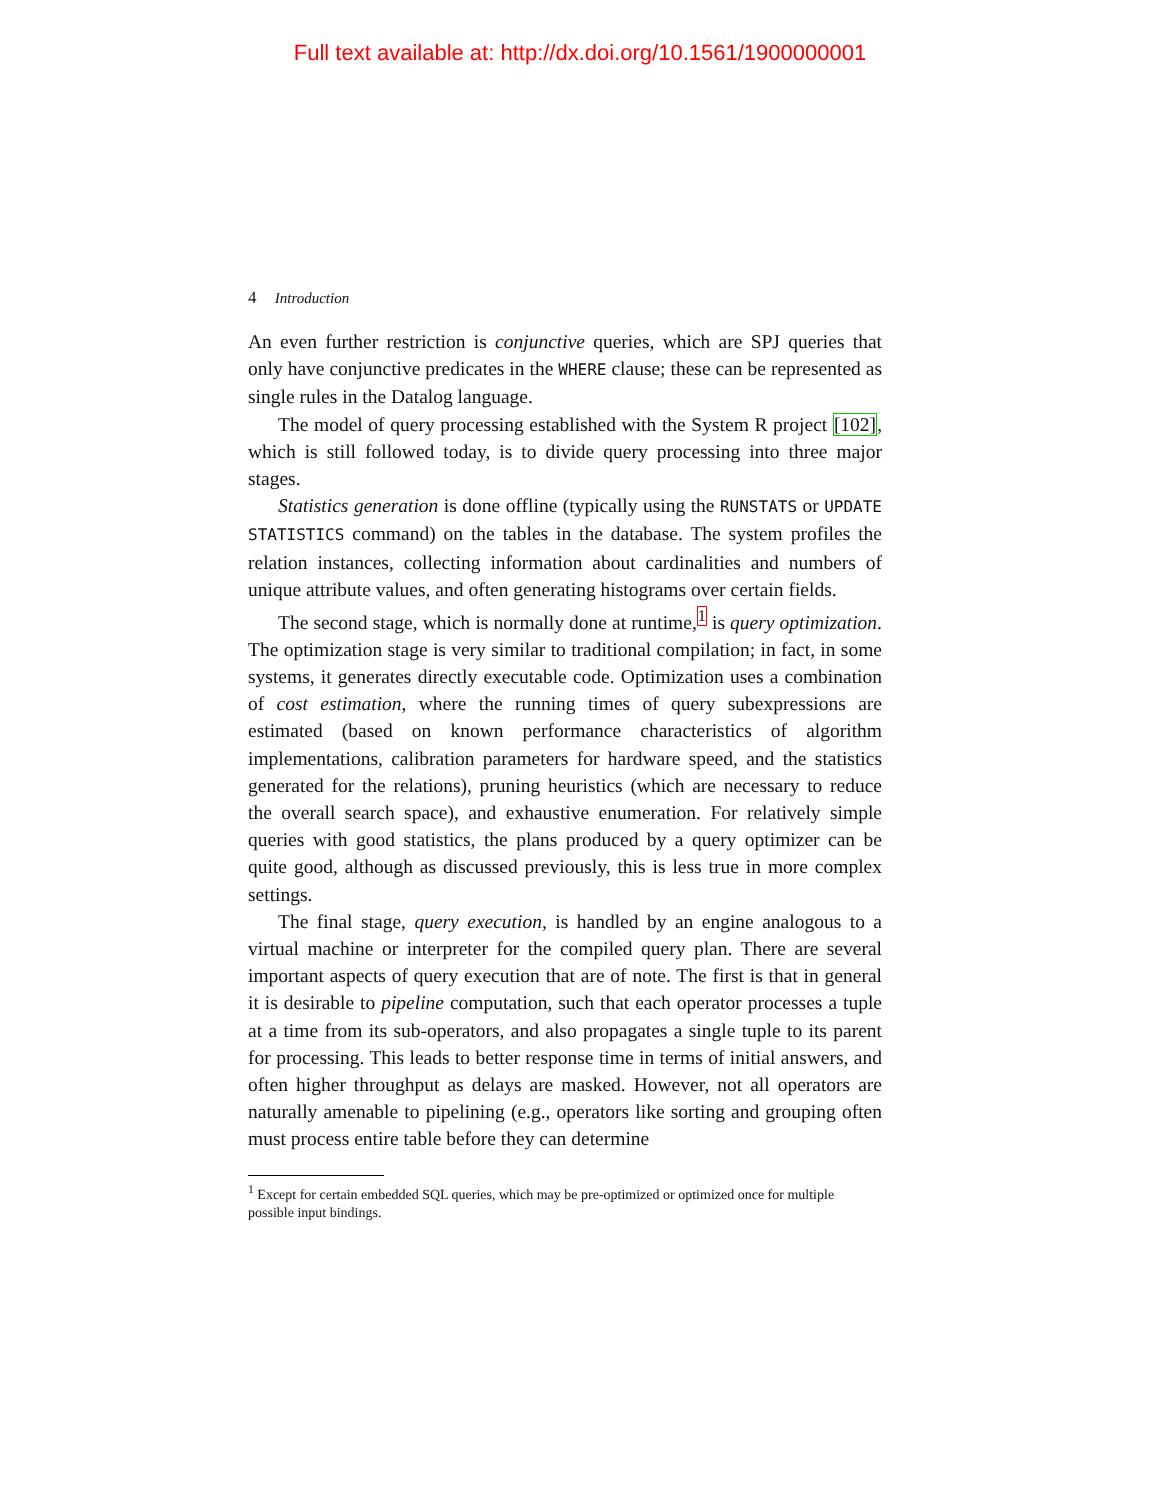Full text available at: http://dx.doi.org/10.1561/1900000001
4 Introduction
An even further restriction is conjunctive queries, which are SPJ queries that only have conjunctive predicates in the WHERE clause; these can be represented as single rules in the Datalog language.
The model of query processing established with the System R project [102], which is still followed today, is to divide query processing into three major stages.
Statistics generation is done offline (typically using the RUNSTATS or UPDATE STATISTICS command) on the tables in the database. The system profiles the relation instances, collecting information about cardinalities and numbers of unique attribute values, and often generating histograms over certain fields.
The second stage, which is normally done at runtime,<sup>1</sup> is query optimization. The optimization stage is very similar to traditional compilation; in fact, in some systems, it generates directly executable code. Optimization uses a combination of cost estimation, where the running times of query subexpressions are estimated (based on known performance characteristics of algorithm implementations, calibration parameters for hardware speed, and the statistics generated for the relations), pruning heuristics (which are necessary to reduce the overall search space), and exhaustive enumeration. For relatively simple queries with good statistics, the plans produced by a query optimizer can be quite good, although as discussed previously, this is less true in more complex settings.
The final stage, query execution, is handled by an engine analogous to a virtual machine or interpreter for the compiled query plan. There are several important aspects of query execution that are of note. The first is that in general it is desirable to pipeline computation, such that each operator processes a tuple at a time from its sub-operators, and also propagates a single tuple to its parent for processing. This leads to better response time in terms of initial answers, and often higher throughput as delays are masked. However, not all operators are naturally amenable to pipelining (e.g., operators like sorting and grouping often must process entire table before they can determine
<sup>1</sup> Except for certain embedded SQL queries, which may be pre-optimized or optimized once for multiple possible input bindings.